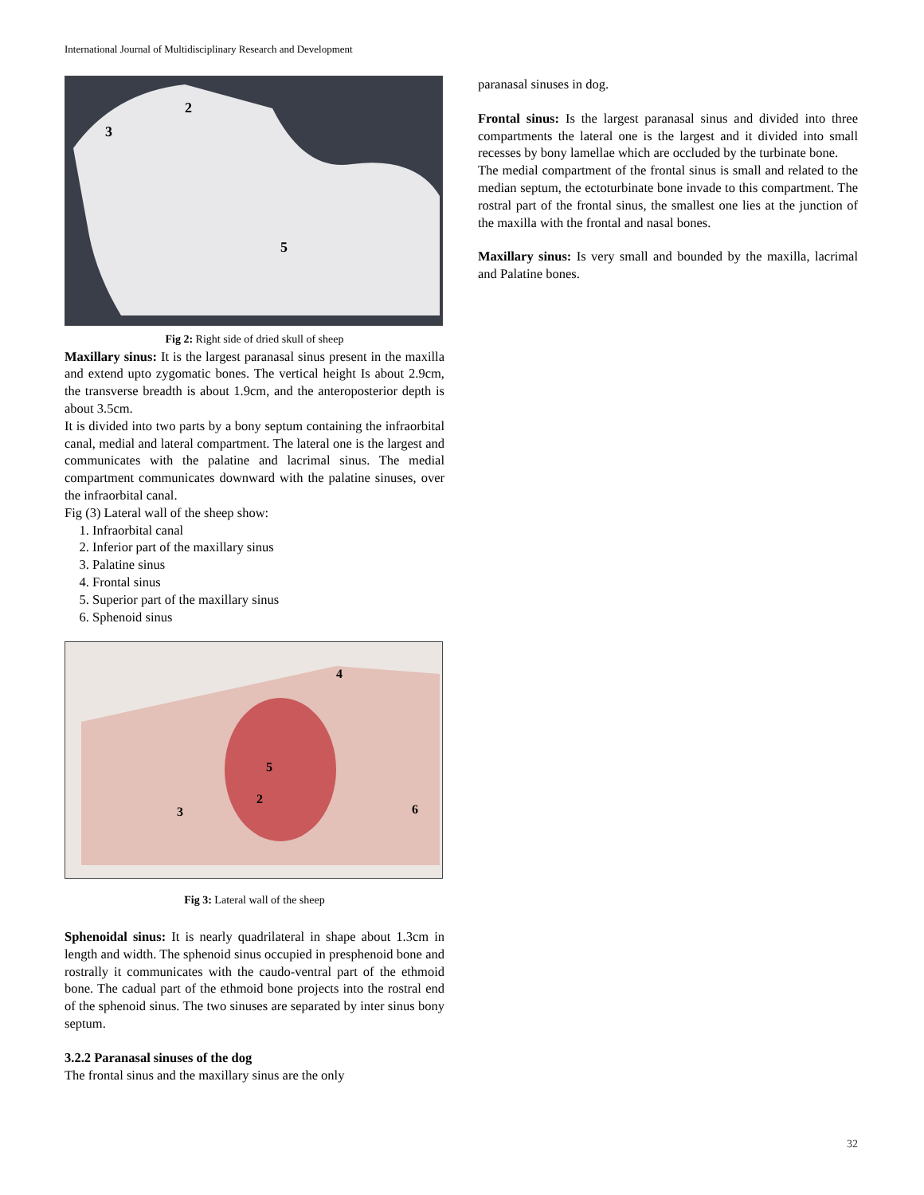International Journal of Multidisciplinary Research and Development
2
3
5
Fig 2: Right side of dried skull of sheep
Maxillary sinus: It is the largest paranasal sinus present in the maxilla and extend upto zygomatic bones. The vertical height Is about 2.9cm, the transverse breadth is about 1.9cm, and the anteroposterior depth is about 3.5cm.
It is divided into two parts by a bony septum containing the infraorbital canal, medial and lateral compartment. The lateral one is the largest and communicates with the palatine and lacrimal sinus. The medial compartment communicates downward with the palatine sinuses, over the infraorbital canal.
Fig (3) Lateral wall of the sheep show:
1. Infraorbital canal
2. Inferior part of the maxillary sinus
3. Palatine sinus
4. Frontal sinus
5. Superior part of the maxillary sinus
6. Sphenoid sinus
4
5
2
3
6
Fig 3: Lateral wall of the sheep
Sphenoidal sinus: It is nearly quadrilateral in shape about 1.3cm in length and width. The sphenoid sinus occupied in presphenoid bone and rostrally it communicates with the caudo-ventral part of the ethmoid bone. The cadual part of the ethmoid bone projects into the rostral end of the sphenoid sinus. The two sinuses are separated by inter sinus bony septum.
3.2.2 Paranasal sinuses of the dog
The frontal sinus and the maxillary sinus are the only
paranasal sinuses in dog.
Frontal sinus: Is the largest paranasal sinus and divided into three compartments the lateral one is the largest and it divided into small recesses by bony lamellae which are occluded by the turbinate bone.
The medial compartment of the frontal sinus is small and related to the median septum, the ectoturbinate bone invade to this compartment. The rostral part of the frontal sinus, the smallest one lies at the junction of the maxilla with the frontal and nasal bones.
Maxillary sinus: Is very small and bounded by the maxilla, lacrimal and Palatine bones.
32